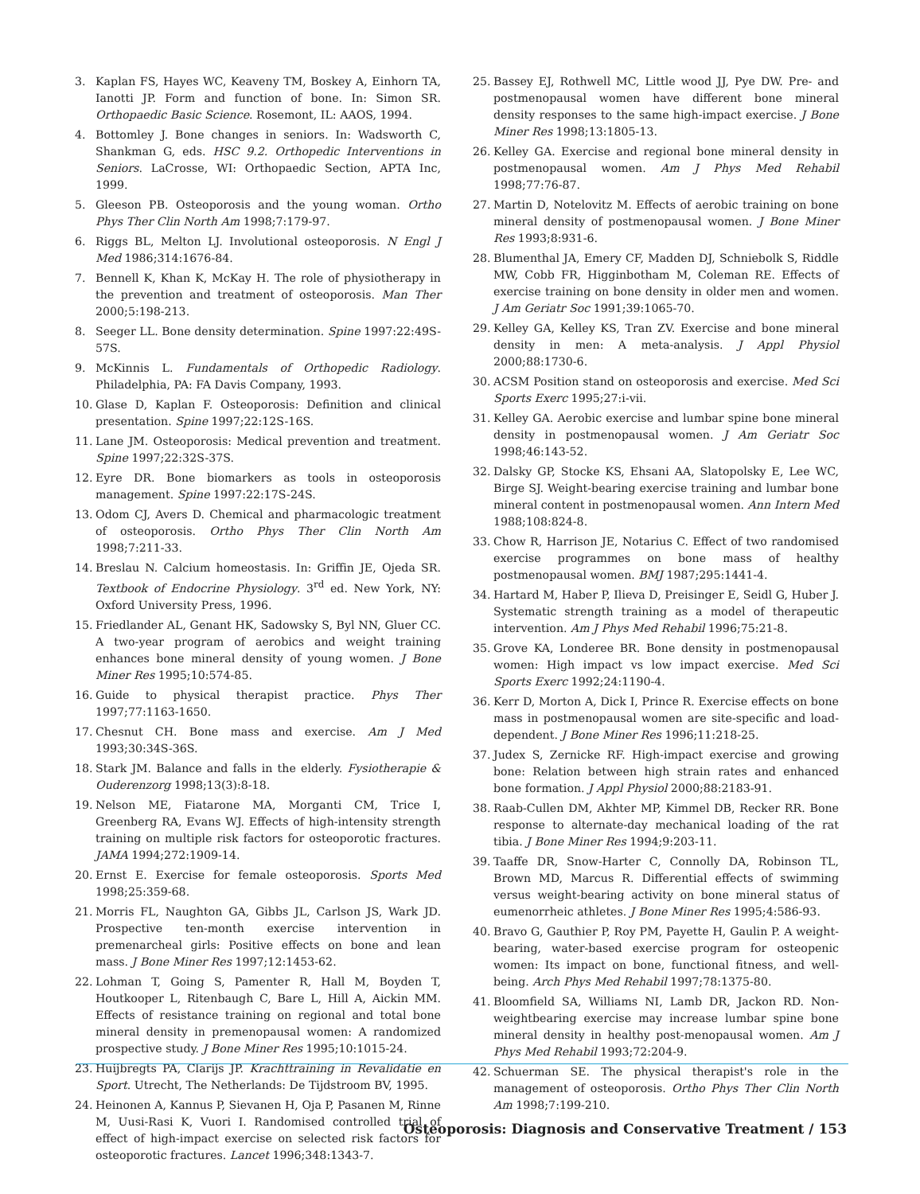3. Kaplan FS, Hayes WC, Keaveny TM, Boskey A, Einhorn TA, Ianotti JP. Form and function of bone. In: Simon SR. Orthopaedic Basic Science. Rosemont, IL: AAOS, 1994.
4. Bottomley J. Bone changes in seniors. In: Wadsworth C, Shankman G, eds. HSC 9.2. Orthopedic Interventions in Seniors. LaCrosse, WI: Orthopaedic Section, APTA Inc, 1999.
5. Gleeson PB. Osteoporosis and the young woman. Ortho Phys Ther Clin North Am 1998;7:179-97.
6. Riggs BL, Melton LJ. Involutional osteoporosis. N Engl J Med 1986;314:1676-84.
7. Bennell K, Khan K, McKay H. The role of physiotherapy in the prevention and treatment of osteoporosis. Man Ther 2000;5:198-213.
8. Seeger LL. Bone density determination. Spine 1997:22:49S-57S.
9. McKinnis L. Fundamentals of Orthopedic Radiology. Philadelphia, PA: FA Davis Company, 1993.
10. Glase D, Kaplan F. Osteoporosis: Definition and clinical presentation. Spine 1997;22:12S-16S.
11. Lane JM. Osteoporosis: Medical prevention and treatment. Spine 1997;22:32S-37S.
12. Eyre DR. Bone biomarkers as tools in osteoporosis management. Spine 1997:22:17S-24S.
13. Odom CJ, Avers D. Chemical and pharmacologic treatment of osteoporosis. Ortho Phys Ther Clin North Am 1998;7:211-33.
14. Breslau N. Calcium homeostasis. In: Griffin JE, Ojeda SR. Textbook of Endocrine Physiology. 3<sup>rd</sup> ed. New York, NY: Oxford University Press, 1996.
15. Friedlander AL, Genant HK, Sadowsky S, Byl NN, Gluer CC. A two-year program of aerobics and weight training enhances bone mineral density of young women. J Bone Miner Res 1995;10:574-85.
16. Guide to physical therapist practice. Phys Ther 1997;77:1163-1650.
17. Chesnut CH. Bone mass and exercise. Am J Med 1993;30:34S-36S.
18. Stark JM. Balance and falls in the elderly. Fysiotherapie & Ouderenzorg 1998;13(3):8-18.
19. Nelson ME, Fiatarone MA, Morganti CM, Trice I, Greenberg RA, Evans WJ. Effects of high-intensity strength training on multiple risk factors for osteoporotic fractures. JAMA 1994;272:1909-14.
20. Ernst E. Exercise for female osteoporosis. Sports Med 1998;25:359-68.
21. Morris FL, Naughton GA, Gibbs JL, Carlson JS, Wark JD. Prospective ten-month exercise intervention in premenarcheal girls: Positive effects on bone and lean mass. J Bone Miner Res 1997;12:1453-62.
22. Lohman T, Going S, Pamenter R, Hall M, Boyden T, Houtkooper L, Ritenbaugh C, Bare L, Hill A, Aickin MM. Effects of resistance training on regional and total bone mineral density in premenopausal women: A randomized prospective study. J Bone Miner Res 1995;10:1015-24.
23. Huijbregts PA, Clarijs JP. Krachttraining in Revalidatie en Sport. Utrecht, The Netherlands: De Tijdstroom BV, 1995.
24. Heinonen A, Kannus P, Sievanen H, Oja P, Pasanen M, Rinne M, Uusi-Rasi K, Vuori I. Randomised controlled trial of effect of high-impact exercise on selected risk factors for osteoporotic fractures. Lancet 1996;348:1343-7.
25. Bassey EJ, Rothwell MC, Little wood JJ, Pye DW. Pre- and postmenopausal women have different bone mineral density responses to the same high-impact exercise. J Bone Miner Res 1998;13:1805-13.
26. Kelley GA. Exercise and regional bone mineral density in postmenopausal women. Am J Phys Med Rehabil 1998;77:76-87.
27. Martin D, Notelovitz M. Effects of aerobic training on bone mineral density of postmenopausal women. J Bone Miner Res 1993;8:931-6.
28. Blumenthal JA, Emery CF, Madden DJ, Schniebolk S, Riddle MW, Cobb FR, Higginbotham M, Coleman RE. Effects of exercise training on bone density in older men and women. J Am Geriatr Soc 1991;39:1065-70.
29. Kelley GA, Kelley KS, Tran ZV. Exercise and bone mineral density in men: A meta-analysis. J Appl Physiol 2000;88:1730-6.
30. ACSM Position stand on osteoporosis and exercise. Med Sci Sports Exerc 1995;27:i-vii.
31. Kelley GA. Aerobic exercise and lumbar spine bone mineral density in postmenopausal women. J Am Geriatr Soc 1998;46:143-52.
32. Dalsky GP, Stocke KS, Ehsani AA, Slatopolsky E, Lee WC, Birge SJ. Weight-bearing exercise training and lumbar bone mineral content in postmenopausal women. Ann Intern Med 1988;108:824-8.
33. Chow R, Harrison JE, Notarius C. Effect of two randomised exercise programmes on bone mass of healthy postmenopausal women. BMJ 1987;295:1441-4.
34. Hartard M, Haber P, Ilieva D, Preisinger E, Seidl G, Huber J. Systematic strength training as a model of therapeutic intervention. Am J Phys Med Rehabil 1996;75:21-8.
35. Grove KA, Londeree BR. Bone density in postmenopausal women: High impact vs low impact exercise. Med Sci Sports Exerc 1992;24:1190-4.
36. Kerr D, Morton A, Dick I, Prince R. Exercise effects on bone mass in postmenopausal women are site-specific and load-dependent. J Bone Miner Res 1996;11:218-25.
37. Judex S, Zernicke RF. High-impact exercise and growing bone: Relation between high strain rates and enhanced bone formation. J Appl Physiol 2000;88:2183-91.
38. Raab-Cullen DM, Akhter MP, Kimmel DB, Recker RR. Bone response to alternate-day mechanical loading of the rat tibia. J Bone Miner Res 1994;9:203-11.
39. Taaffe DR, Snow-Harter C, Connolly DA, Robinson TL, Brown MD, Marcus R. Differential effects of swimming versus weight-bearing activity on bone mineral status of eumenorrheic athletes. J Bone Miner Res 1995;4:586-93.
40. Bravo G, Gauthier P, Roy PM, Payette H, Gaulin P. A weight-bearing, water-based exercise program for osteopenic women: Its impact on bone, functional fitness, and well-being. Arch Phys Med Rehabil 1997;78:1375-80.
41. Bloomfield SA, Williams NI, Lamb DR, Jackon RD. Non-weightbearing exercise may increase lumbar spine bone mineral density in healthy post-menopausal women. Am J Phys Med Rehabil 1993;72:204-9.
42. Schuerman SE. The physical therapist's role in the management of osteoporosis. Ortho Phys Ther Clin North Am 1998;7:199-210.
Osteoporosis: Diagnosis and Conservative Treatment / 153